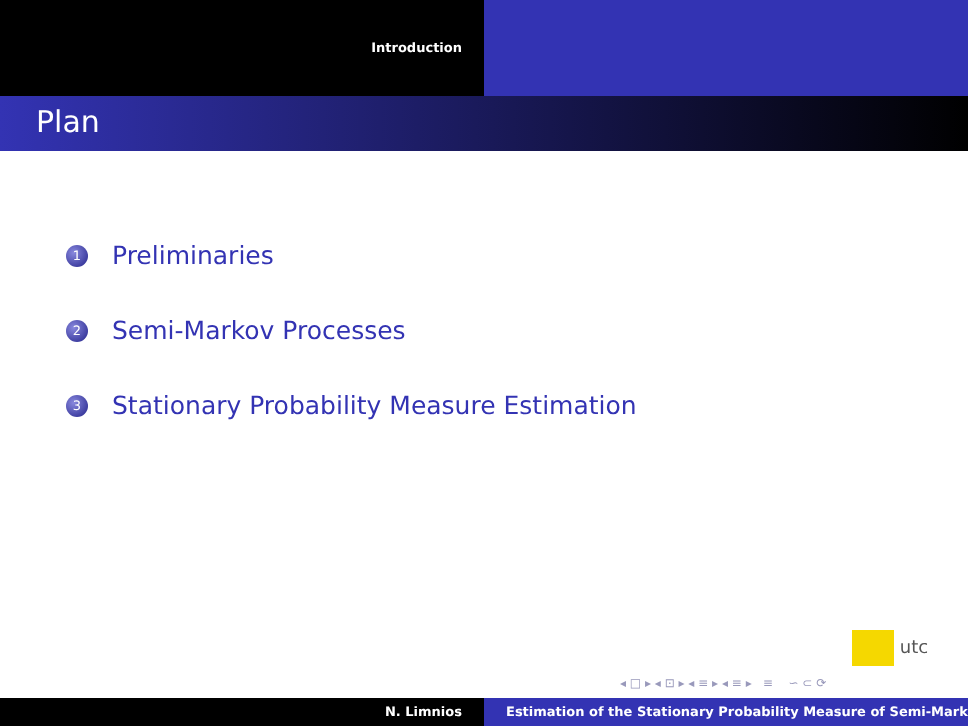Introduction
Plan
1 Preliminaries
2 Semi-Markov Processes
3 Stationary Probability Measure Estimation
utc
◂ □ ▸ ◂ ⊡ ▸ ◂ ≡ ▸ ◂ ≡ ▸ ≡ ∽ ⊂ ⟳
N. Limnios Estimation of the Stationary Probability Measure of Semi-Mark